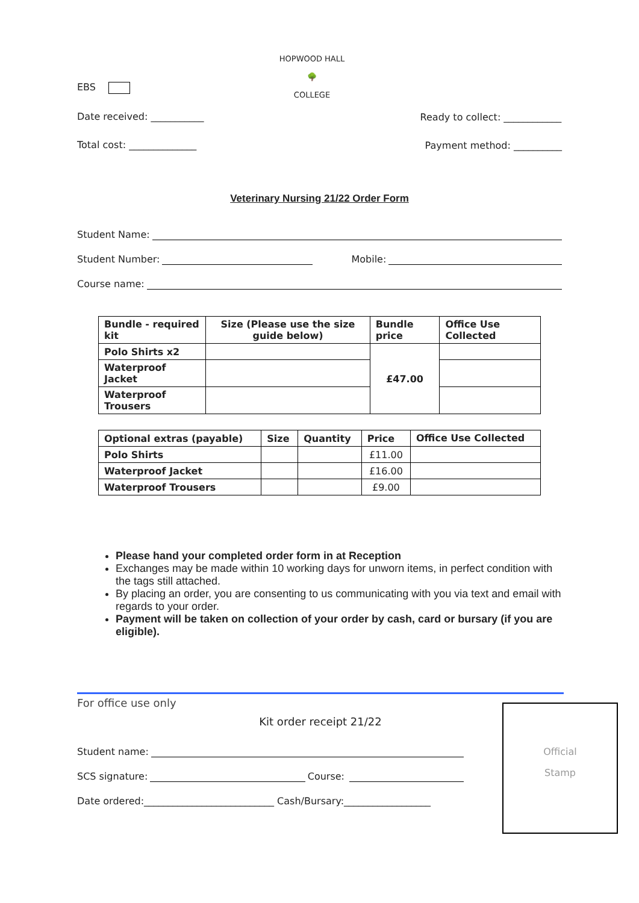EBS
Date received: ___________
Total cost: ______________
HOPWOOD HALL
🌳
COLLEGE
Ready to collect: ____________
Payment method: __________
Veterinary Nursing 21/22 Order Form
Student Name:
Student Number: Mobile:
Course name:
| Bundle - required kit | Size (Please use the size guide below) | Bundle price | Office Use Collected |
| --- | --- | --- | --- |
| Polo Shirts x2 | | £47.00 | |
| Waterproof Jacket | | | |
| Waterproof Trousers | | | |
| Optional extras (payable) | Size | Quantity | Price | Office Use Collected |
| --- | --- | --- | --- | --- |
| Polo Shirts | | | £11.00 | |
| Waterproof Jacket | | | £16.00 | |
| Waterproof Trousers | | | £9.00 | |
Please hand your completed order form in at Reception
Exchanges may be made within 10 working days for unworn items, in perfect condition with the tags still attached.
By placing an order, you are consenting to us communicating with you via text and email with regards to your order.
Payment will be taken on collection of your order by cash, card or bursary (if you are eligible).
Official
Stamp
For office use only
Kit order receipt 21/22
Student name:
SCS signature: Course:
Date ordered:___________________________ Cash/Bursary:__________________